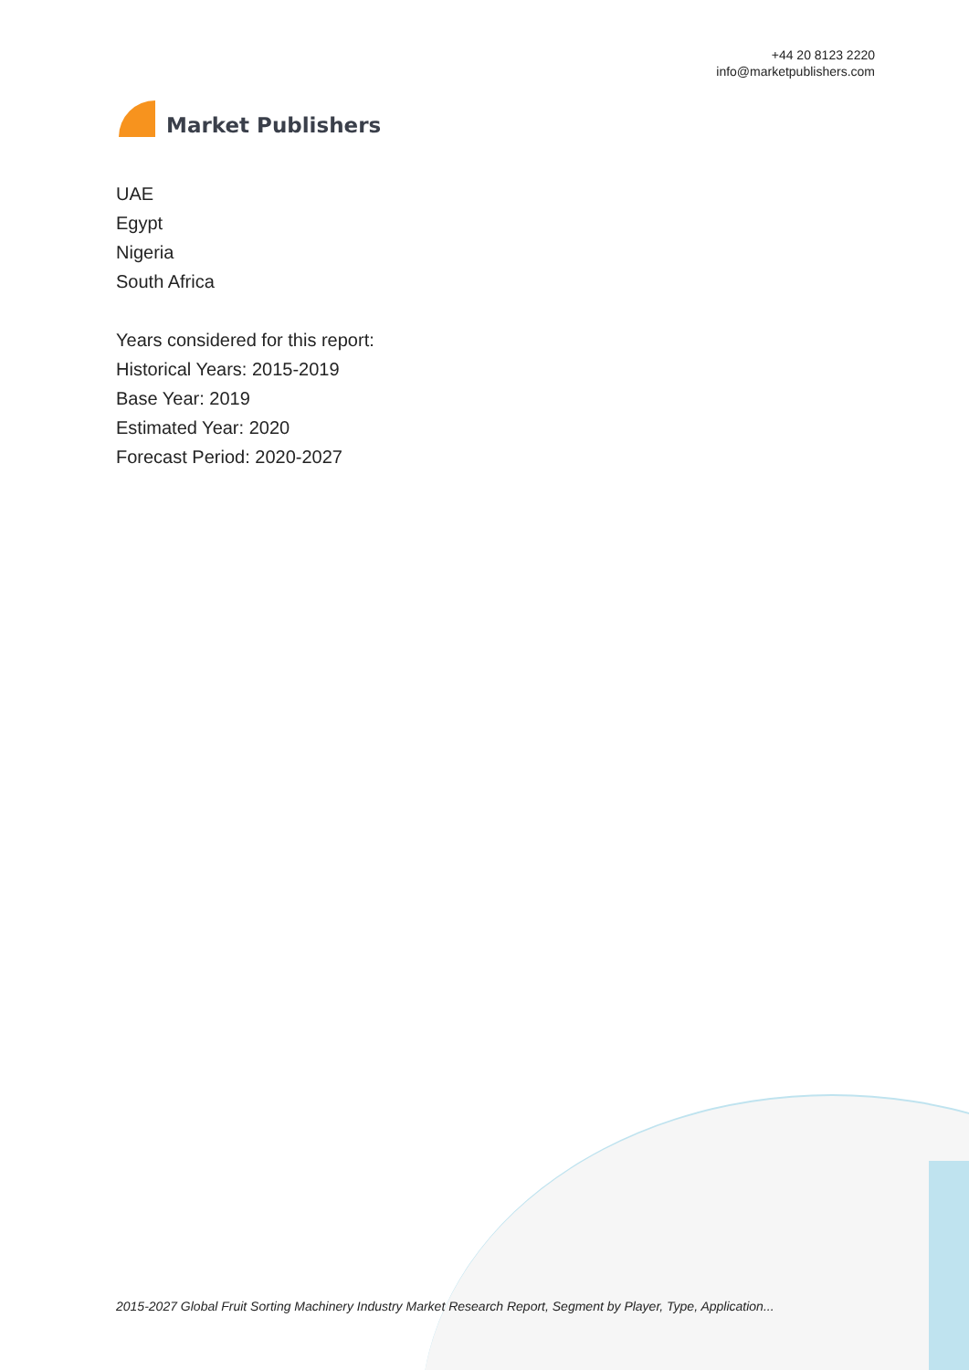Market Publishers
+44 20 8123 2220
info@marketpublishers.com
UAE
Egypt
Nigeria
South Africa
Years considered for this report:
Historical Years: 2015-2019
Base Year: 2019
Estimated Year: 2020
Forecast Period: 2020-2027
2015-2027 Global Fruit Sorting Machinery Industry Market Research Report, Segment by Player, Type, Application...